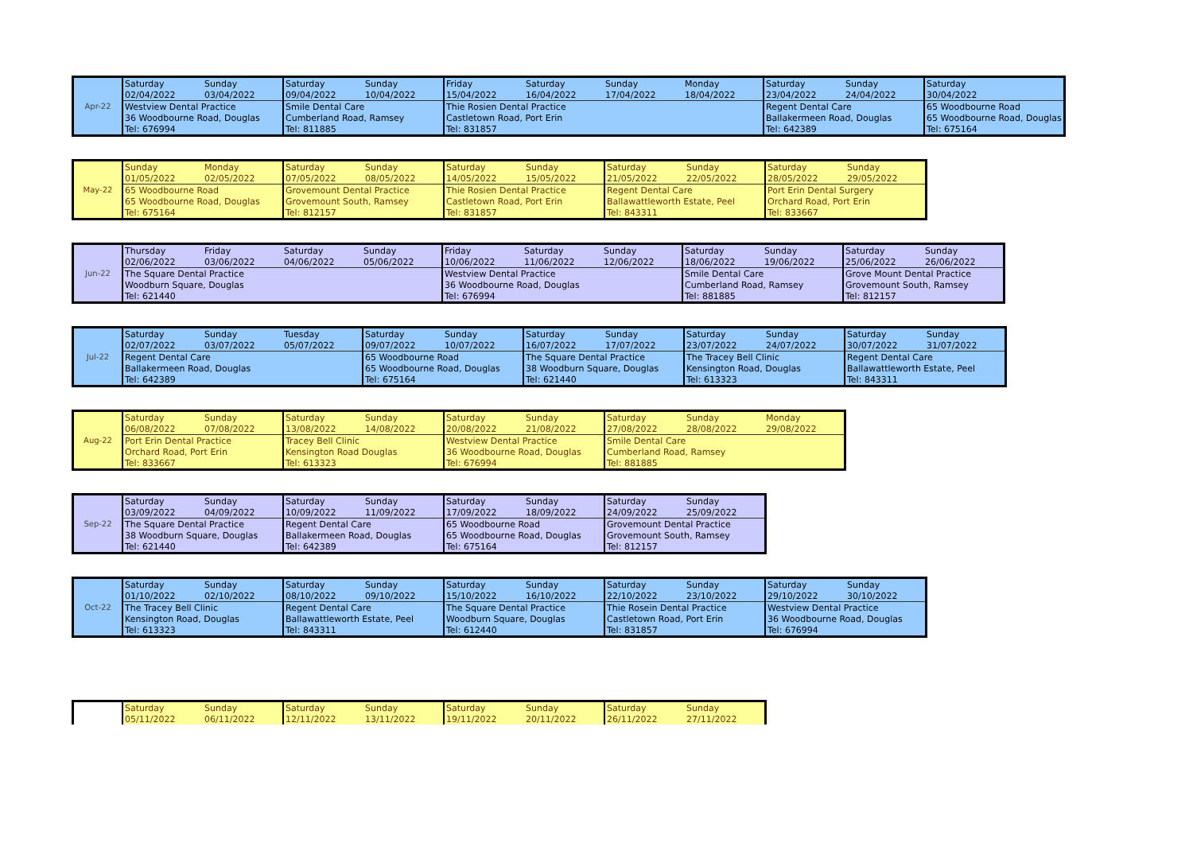| Apr-22 | Saturday | Sunday | Saturday | Sunday | Friday | Saturday | Sunday | Monday | Saturday | Sunday | Saturday |
| | 02/04/2022 | 03/04/2022 | 09/04/2022 | 10/04/2022 | 15/04/2022 | 16/04/2022 | 17/04/2022 | 18/04/2022 | 23/04/2022 | 24/04/2022 | 30/04/2022 |
| | Westview Dental Practice | | Smile Dental Care | | Thie Rosien Dental Practice | | | | Regent Dental Care | | 65 Woodbourne Road |
| | 36 Woodbourne Road, Douglas | | Cumberland Road, Ramsey | | Castletown Road, Port Erin | | | | Ballakermeen Road, Douglas | | 65 Woodbourne Road, Douglas |
| | Tel: 676994 | | Tel: 811885 | | Tel: 831857 | | | | Tel: 642389 | | Tel: 675164 |
| May-22 | Sunday | Monday | Saturday | Sunday | Saturday | Sunday | Saturday | Sunday | Saturday | Sunday |
| | 01/05/2022 | 02/05/2022 | 07/05/2022 | 08/05/2022 | 14/05/2022 | 15/05/2022 | 21/05/2022 | 22/05/2022 | 28/05/2022 | 29/05/2022 |
| | 65 Woodbourne Road | | Grovemount Dental Practice | | Thie Rosien Dental Practice | | Regent Dental Care | | Port Erin Dental Surgery | |
| | 65 Woodbourne Road, Douglas | | Grovemount South, Ramsey | | Castletown Road, Port Erin | | Ballawattleworth Estate, Peel | | Orchard Road, Port Erin | |
| | Tel: 675164 | | Tel: 812157 | | Tel: 831857 | | Tel: 843311 | | Tel: 833667 | |
| Jun-22 | Thursday | Friday | Saturday | Sunday | Friday | Saturday | Sunday | Saturday | Sunday | Saturday | Sunday |
| | 02/06/2022 | 03/06/2022 | 04/06/2022 | 05/06/2022 | 10/06/2022 | 11/06/2022 | 12/06/2022 | 18/06/2022 | 19/06/2022 | 25/06/2022 | 26/06/2022 |
| | The Square Dental Practice | | | | Westview Dental Practice | | | Smile Dental Care | | Grove Mount Dental Practice | |
| | Woodburn Square, Douglas | | | | 36 Woodbourne Road, Douglas | | | Cumberland Road, Ramsey | | Grovemount South, Ramsey | |
| | Tel: 621440 | | | | Tel: 676994 | | | Tel: 881885 | | Tel: 812157 | |
| Jul-22 | Saturday | Sunday | Tuesday | Saturday | Sunday | Saturday | Sunday | Saturday | Sunday | Saturday | Sunday |
| | 02/07/2022 | 03/07/2022 | 05/07/2022 | 09/07/2022 | 10/07/2022 | 16/07/2022 | 17/07/2022 | 23/07/2022 | 24/07/2022 | 30/07/2022 | 31/07/2022 |
| | Regent Dental Care | | | 65 Woodbourne Road | | The Square Dental Practice | | The Tracey Bell Clinic | | Regent Dental Care | |
| | Ballakermeen Road, Douglas | | | 65 Woodbourne Road, Douglas | | 38 Woodburn Square, Douglas | | Kensington Road, Douglas | | Ballawattleworth Estate, Peel | |
| | Tel: 642389 | | | Tel: 675164 | | Tel: 621440 | | Tel: 613323 | | Tel: 843311 | |
| Aug-22 | Saturday | Sunday | Saturday | Sunday | Saturday | Sunday | Saturday | Sunday | Monday |
| | 06/08/2022 | 07/08/2022 | 13/08/2022 | 14/08/2022 | 20/08/2022 | 21/08/2022 | 27/08/2022 | 28/08/2022 | 29/08/2022 |
| | Port Erin Dental Practice | | Tracey Bell Clinic | | Westview Dental Practice | | Smile Dental Care | | |
| | Orchard Road, Port Erin | | Kensington Road Douglas | | 36 Woodbourne Road, Douglas | | Cumberland Road, Ramsey | | |
| | Tel: 833667 | | Tel: 613323 | | Tel: 676994 | | Tel: 881885 | | |
| Sep-22 | Saturday | Sunday | Saturday | Sunday | Saturday | Sunday | Saturday | Sunday |
| | 03/09/2022 | 04/09/2022 | 10/09/2022 | 11/09/2022 | 17/09/2022 | 18/09/2022 | 24/09/2022 | 25/09/2022 |
| | The Square Dental Practice | | Regent Dental Care | | 65 Woodbourne Road | | Grovemount Dental Practice | |
| | 38 Woodburn Square, Douglas | | Ballakermeen Road, Douglas | | 65 Woodbourne Road, Douglas | | Grovemount South, Ramsey | |
| | Tel: 621440 | | Tel: 642389 | | Tel: 675164 | | Tel: 812157 | |
| Oct-22 | Saturday | Sunday | Saturday | Sunday | Saturday | Sunday | Saturday | Sunday | Saturday | Sunday |
| | 01/10/2022 | 02/10/2022 | 08/10/2022 | 09/10/2022 | 15/10/2022 | 16/10/2022 | 22/10/2022 | 23/10/2022 | 29/10/2022 | 30/10/2022 |
| | The Tracey Bell Clinic | | Regent Dental Care | | The Square Dental Practice | | Thie Rosein Dental Practice | | Westview Dental Practice | |
| | Kensington Road, Douglas | | Ballawattleworth Estate, Peel | | Woodburn Square, Douglas | | Castletown Road, Port Erin | | 36 Woodbourne Road, Douglas | |
| | Tel: 613323 | | Tel: 843311 | | Tel: 612440 | | Tel: 831857 | | Tel: 676994 | |
| | Saturday | Sunday | Saturday | Sunday | Saturday | Sunday | Saturday | Sunday |
| | 05/11/2022 | 06/11/2022 | 12/11/2022 | 13/11/2022 | 19/11/2022 | 20/11/2022 | 26/11/2022 | 27/11/2022 |